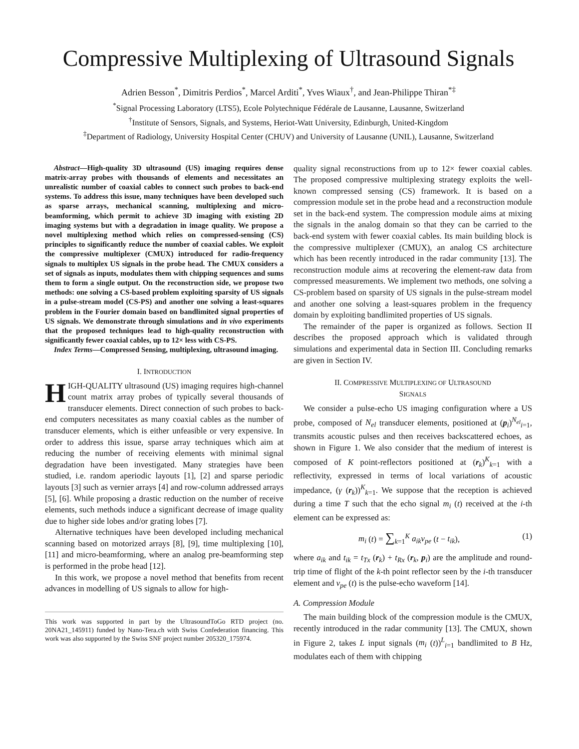Compressive Multiplexing of Ultrasound Signals
Adrien Besson<sup>*</sup>, Dimitris Perdios<sup>*</sup>, Marcel Arditi<sup>*</sup>, Yves Wiaux<sup>†</sup>, and Jean-Philippe Thiran<sup>*‡</sup>
<sup>*</sup> Signal Processing Laboratory (LTS5), Ecole Polytechnique Fédérale de Lausanne, Lausanne, Switzerland
<sup>†</sup> Institute of Sensors, Signals, and Systems, Heriot-Watt University, Edinburgh, United-Kingdom
<sup>‡</sup> Department of Radiology, University Hospital Center (CHUV) and University of Lausanne (UNIL), Lausanne, Switzerland
Abstract—High-quality 3D ultrasound (US) imaging requires dense matrix-array probes with thousands of elements and necessitates an unrealistic number of coaxial cables to connect such probes to back-end systems. To address this issue, many techniques have been developed such as sparse arrays, mechanical scanning, multiplexing and micro-beamforming, which permit to achieve 3D imaging with existing 2D imaging systems but with a degradation in image quality. We propose a novel multiplexing method which relies on compressed-sensing (CS) principles to significantly reduce the number of coaxial cables. We exploit the compressive multiplexer (CMUX) introduced for radio-frequency signals to multiplex US signals in the probe head. The CMUX considers a set of signals as inputs, modulates them with chipping sequences and sums them to form a single output. On the reconstruction side, we propose two methods: one solving a CS-based problem exploiting sparsity of US signals in a pulse-stream model (CS-PS) and another one solving a least-squares problem in the Fourier domain based on bandlimited signal properties of US signals. We demonstrate through simulations and in vivo experiments that the proposed techniques lead to high-quality reconstruction with significantly fewer coaxial cables, up to 12× less with CS-PS.
Index Terms—Compressed Sensing, multiplexing, ultrasound imaging.
I. INTRODUCTION
HIGH-QUALITY ultrasound (US) imaging requires high-channel count matrix array probes of typically several thousands of transducer elements. Direct connection of such probes to back-end computers necessitates as many coaxial cables as the number of transducer elements, which is either unfeasible or very expensive. In order to address this issue, sparse array techniques which aim at reducing the number of receiving elements with minimal signal degradation have been investigated. Many strategies have been studied, i.e. random aperiodic layouts [1], [2] and sparse periodic layouts [3] such as vernier arrays [4] and row-column addressed arrays [5], [6]. While proposing a drastic reduction on the number of receive elements, such methods induce a significant decrease of image quality due to higher side lobes and/or grating lobes [7].
Alternative techniques have been developed including mechanical scanning based on motorized arrays [8], [9], time multiplexing [10], [11] and micro-beamforming, where an analog pre-beamforming step is performed in the probe head [12].
In this work, we propose a novel method that benefits from recent advances in modelling of US signals to allow for high-
This work was supported in part by the UltrasoundToGo RTD project (no. 20NA21_145911) funded by Nano-Tera.ch with Swiss Confederation financing. This work was also supported by the Swiss SNF project number 205320_175974.
quality signal reconstructions from up to 12× fewer coaxial cables. The proposed compressive multiplexing strategy exploits the well-known compressed sensing (CS) framework. It is based on a compression module set in the probe head and a reconstruction module set in the back-end system. The compression module aims at mixing the signals in the analog domain so that they can be carried to the back-end system with fewer coaxial cables. Its main building block is the compressive multiplexer (CMUX), an analog CS architecture which has been recently introduced in the radar community [13]. The reconstruction module aims at recovering the element-raw data from compressed measurements. We implement two methods, one solving a CS-problem based on sparsity of US signals in the pulse-stream model and another one solving a least-squares problem in the frequency domain by exploiting bandlimited properties of US signals.
The remainder of the paper is organized as follows. Section II describes the proposed approach which is validated through simulations and experimental data in Section III. Concluding remarks are given in Section IV.
II. COMPRESSIVE MULTIPLEXING OF ULTRASOUND
SIGNALS
We consider a pulse-echo US imaging configuration where a US probe, composed of N<sub>el</sub> transducer elements, positioned at (p<sub>i</sub>)<sup>N<sub>el</sub></sup><sub>i=1</sub>, transmits acoustic pulses and then receives backscattered echoes, as shown in Figure 1. We also consider that the medium of interest is composed of K point-reflectors positioned at (r<sub>k</sub>)<sup>K</sup><sub>k=1</sub> with a reflectivity, expressed in terms of local variations of acoustic impedance, (γ (r<sub>k</sub>))<sup>K</sup><sub>k=1</sub>. We suppose that the reception is achieved during a time T such that the echo signal m<sub>i</sub> (t) received at the i-th element can be expressed as:
m<sub>i</sub> (t) = ∑<sub>k=1</sub><sup>K</sup> a<sub>ik</sub>v<sub>pe</sub> (t − t<sub>ik</sub>), (1)
where a<sub>ik</sub> and t<sub>ik</sub> = t<sub>Tx</sub> (r<sub>k</sub>) + t<sub>Rx</sub> (r<sub>k</sub>, p<sub>i</sub>) are the amplitude and round-trip time of flight of the k-th point reflector seen by the i-th transducer element and v<sub>pe</sub> (t) is the pulse-echo waveform [14].
A. Compression Module
The main building block of the compression module is the CMUX, recently introduced in the radar community [13]. The CMUX, shown in Figure 2, takes L input signals (m<sub>i</sub> (t))<sup>L</sup><sub>i=1</sub> bandlimited to B Hz, modulates each of them with chipping